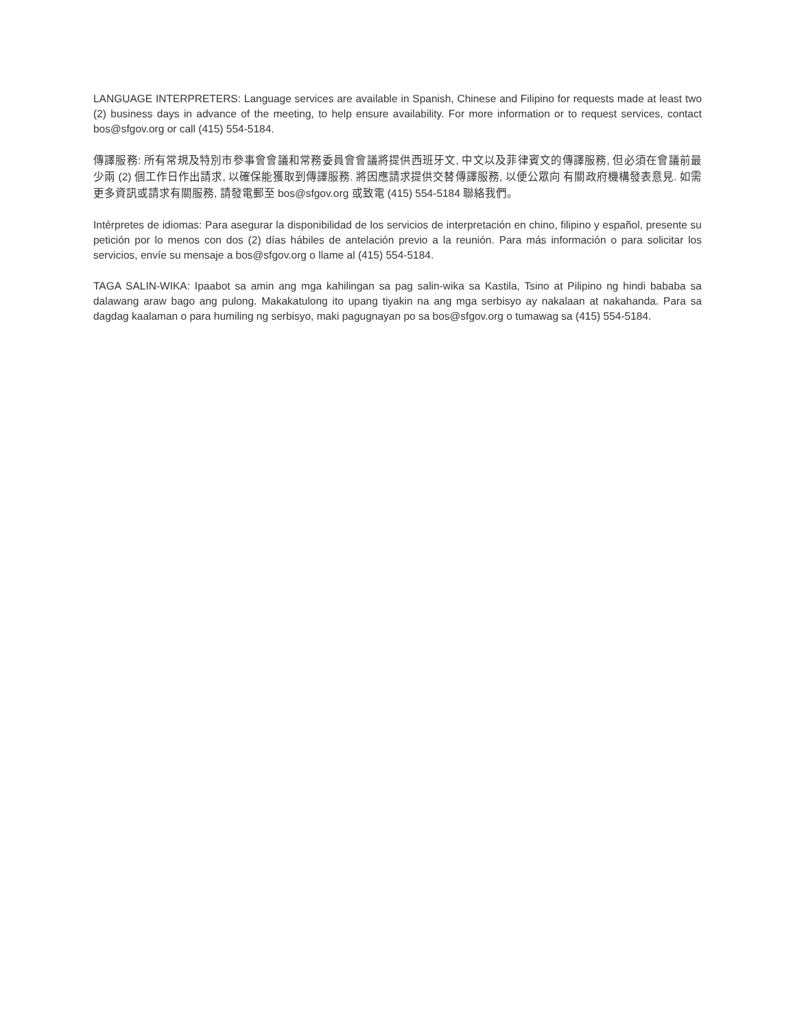LANGUAGE INTERPRETERS: Language services are available in Spanish, Chinese and Filipino for requests made at least two (2) business days in advance of the meeting, to help ensure availability. For more information or to request services, contact bos@sfgov.org or call (415) 554-5184.
傳譯服務: 所有常規及特別市參事會會議和常務委員會會議將提供西班牙文, 中文以及菲律賓文的傳譯服務, 但必須在會議前最少兩 (2) 個工作日作出請求, 以確保能獲取到傳譯服務. 將因應請求提供交替傳譯服務, 以便公眾向 有關政府機構發表意見. 如需更多資訊或請求有關服務, 請發電郵至 bos@sfgov.org 或致電 (415) 554-5184 聯絡我們。
Intérpretes de idiomas: Para asegurar la disponibilidad de los servicios de interpretación en chino, filipino y español, presente su petición por lo menos con dos (2) días hábiles de antelación previo a la reunión. Para más información o para solicitar los servicios, envíe su mensaje a bos@sfgov.org o llame al (415) 554-5184.
TAGA SALIN-WIKA: Ipaabot sa amin ang mga kahilingan sa pag salin-wika sa Kastila, Tsino at Pilipino ng hindi bababa sa dalawang araw bago ang pulong. Makakatulong ito upang tiyakin na ang mga serbisyo ay nakalaan at nakahanda. Para sa dagdag kaalaman o para humiling ng serbisyo, maki pagugnayan po sa bos@sfgov.org o tumawag sa (415) 554-5184.